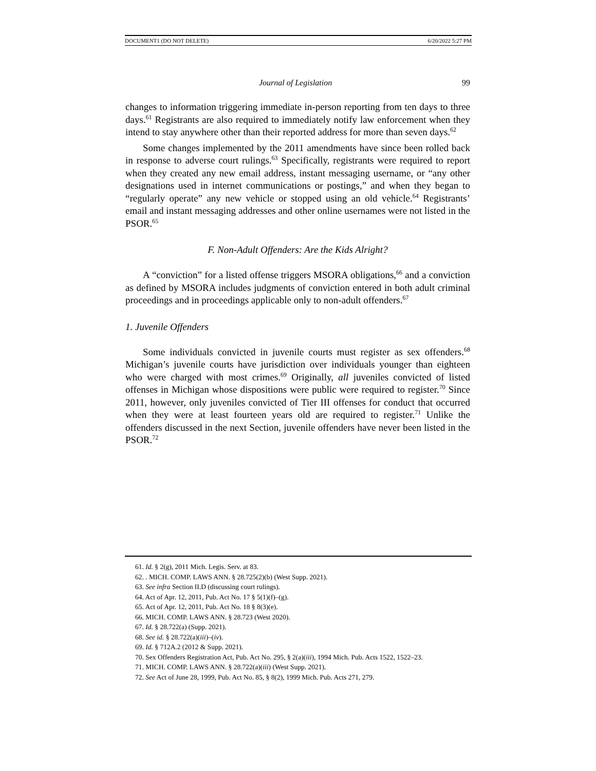DOCUMENT1 (DO NOT DELETE) 6/20/2022 5:27 PM
Journal of Legislation 99
changes to information triggering immediate in-person reporting from ten days to three days.<sup>61</sup> Registrants are also required to immediately notify law enforcement when they intend to stay anywhere other than their reported address for more than seven days.<sup>62</sup>
Some changes implemented by the 2011 amendments have since been rolled back in response to adverse court rulings.<sup>63</sup> Specifically, registrants were required to report when they created any new email address, instant messaging username, or “any other designations used in internet communications or postings,” and when they began to “regularly operate” any new vehicle or stopped using an old vehicle.<sup>64</sup> Registrants’ email and instant messaging addresses and other online usernames were not listed in the PSOR.<sup>65</sup>
F. Non-Adult Offenders: Are the Kids Alright?
A “conviction” for a listed offense triggers MSORA obligations,<sup>66</sup> and a conviction as defined by MSORA includes judgments of conviction entered in both adult criminal proceedings and in proceedings applicable only to non-adult offenders.<sup>67</sup>
1. Juvenile Offenders
Some individuals convicted in juvenile courts must register as sex offenders.<sup>68</sup> Michigan’s juvenile courts have jurisdiction over individuals younger than eighteen who were charged with most crimes.<sup>69</sup> Originally, all juveniles convicted of listed offenses in Michigan whose dispositions were public were required to register.<sup>70</sup> Since 2011, however, only juveniles convicted of Tier III offenses for conduct that occurred when they were at least fourteen years old are required to register.<sup>71</sup> Unlike the offenders discussed in the next Section, juvenile offenders have never been listed in the PSOR.<sup>72</sup>
61. Id. § 2(g), 2011 Mich. Legis. Serv. at 83.
62. . MICH. COMP. LAWS ANN. § 28.725(2)(b) (West Supp. 2021).
63. See infra Section II.D (discussing court rulings).
64. Act of Apr. 12, 2011, Pub. Act No. 17 § 5(1)(f)–(g).
65. Act of Apr. 12, 2011, Pub. Act No. 18 § 8(3)(e).
66. MICH. COMP. LAWS ANN. § 28.723 (West 2020).
67. Id. § 28.722(a) (Supp. 2021).
68. See id. § 28.722(a)(iii)–(iv).
69. Id. § 712A.2 (2012 & Supp. 2021).
70. Sex Offenders Registration Act, Pub. Act No. 295, § 2(a)(iii), 1994 Mich. Pub. Acts 1522, 1522–23.
71. MICH. COMP. LAWS ANN. § 28.722(a)(iii) (West Supp. 2021).
72. See Act of June 28, 1999, Pub. Act No. 85, § 8(2), 1999 Mich. Pub. Acts 271, 279.